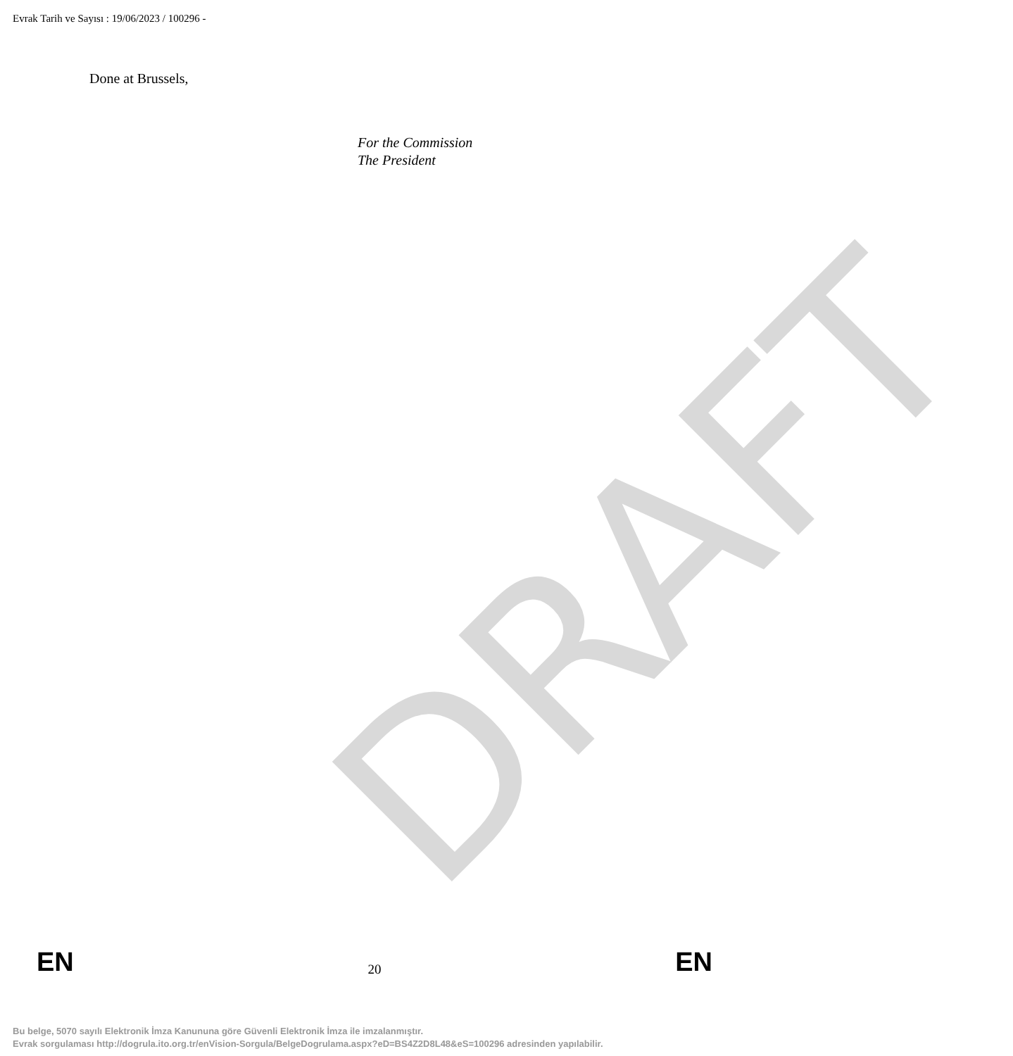Evrak Tarih ve Sayısı : 19/06/2023 / 100296 -
Done at Brussels,
For the Commission
The President
DRAFT
EN 20 EN
Bu belge, 5070 sayılı Elektronik İmza Kanununa göre Güvenli Elektronik İmza ile imzalanmıştır.
Evrak sorgulaması http://dogrula.ito.org.tr/enVision-Sorgula/BelgeDogrulama.aspx?eD=BS4Z2D8L48&eS=100296 adresinden yapılabilir.